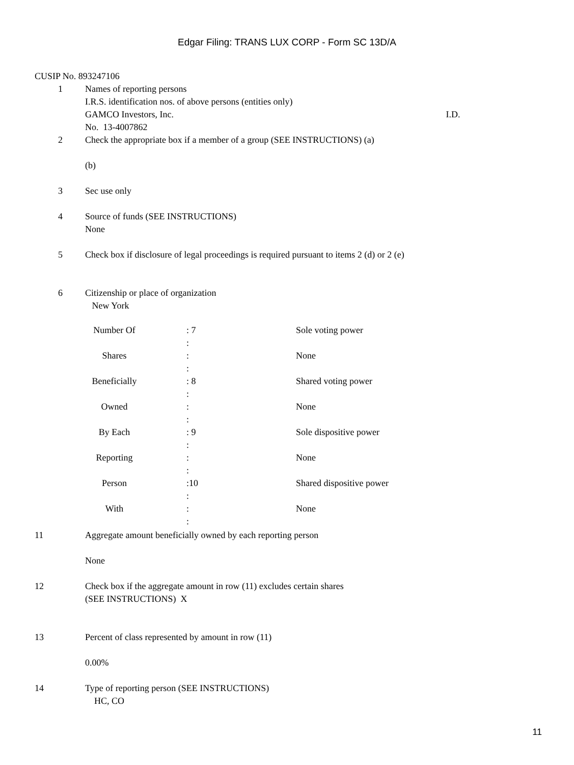Edgar Filing: TRANS LUX CORP - Form SC 13D/A
CUSIP No. 893247106
1 Names of reporting persons
I.R.S. identification nos. of above persons (entities only)
GAMCO Investors, Inc. I.D.
No. 13-4007862
2 Check the appropriate box if a member of a group (SEE INSTRUCTIONS) (a)
(b)
3 Sec use only
4 Source of funds (SEE INSTRUCTIONS)
None
5 Check box if disclosure of legal proceedings is required pursuant to items 2 (d) or 2 (e)
6 Citizenship or place of organization
New York
| Number Of | : 7 | Sole voting power |
| | : | |
| Shares | : | None |
| | : | |
| Beneficially | : 8 | Shared voting power |
| | : | |
| Owned | : | None |
| | : | |
| By Each | : 9 | Sole dispositive power |
| | : | |
| Reporting | : | None |
| | : | |
| Person | :10 | Shared dispositive power |
| | : | |
| With | : | None |
| | : | |
11 Aggregate amount beneficially owned by each reporting person
None
12 Check box if the aggregate amount in row (11) excludes certain shares
(SEE INSTRUCTIONS) X
13 Percent of class represented by amount in row (11)
0.00%
14 Type of reporting person (SEE INSTRUCTIONS)
HC, CO
11